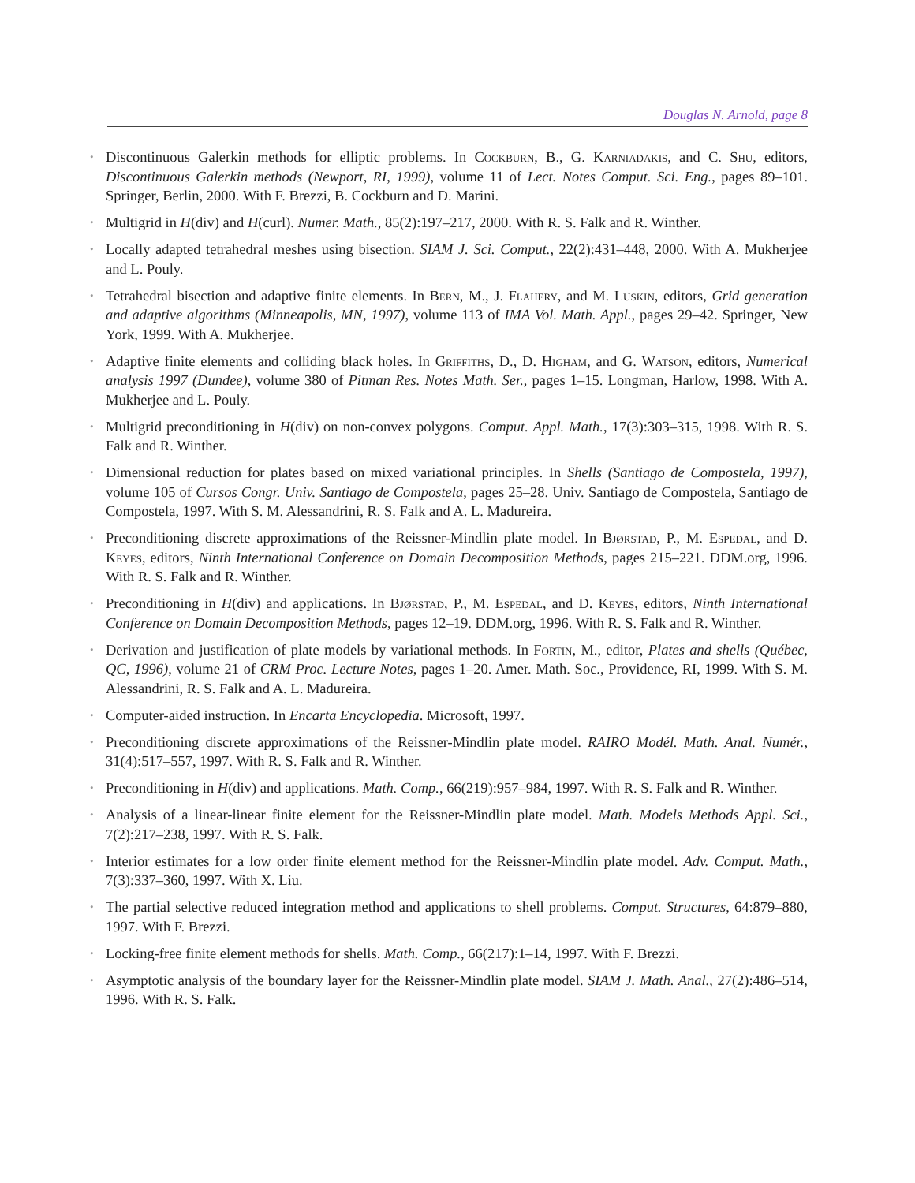Douglas N. Arnold, page 8
• Discontinuous Galerkin methods for elliptic problems. In Cockburn, B., G. Karniadakis, and C. Shu, editors, Discontinuous Galerkin methods (Newport, RI, 1999), volume 11 of Lect. Notes Comput. Sci. Eng., pages 89–101. Springer, Berlin, 2000. With F. Brezzi, B. Cockburn and D. Marini.
• Multigrid in H(div) and H(curl). Numer. Math., 85(2):197–217, 2000. With R. S. Falk and R. Winther.
• Locally adapted tetrahedral meshes using bisection. SIAM J. Sci. Comput., 22(2):431–448, 2000. With A. Mukherjee and L. Pouly.
• Tetrahedral bisection and adaptive finite elements. In Bern, M., J. Flahery, and M. Luskin, editors, Grid generation and adaptive algorithms (Minneapolis, MN, 1997), volume 113 of IMA Vol. Math. Appl., pages 29–42. Springer, New York, 1999. With A. Mukherjee.
• Adaptive finite elements and colliding black holes. In Griffiths, D., D. Higham, and G. Watson, editors, Numerical analysis 1997 (Dundee), volume 380 of Pitman Res. Notes Math. Ser., pages 1–15. Longman, Harlow, 1998. With A. Mukherjee and L. Pouly.
• Multigrid preconditioning in H(div) on non-convex polygons. Comput. Appl. Math., 17(3):303–315, 1998. With R. S. Falk and R. Winther.
• Dimensional reduction for plates based on mixed variational principles. In Shells (Santiago de Compostela, 1997), volume 105 of Cursos Congr. Univ. Santiago de Compostela, pages 25–28. Univ. Santiago de Compostela, Santiago de Compostela, 1997. With S. M. Alessandrini, R. S. Falk and A. L. Madureira.
• Preconditioning discrete approximations of the Reissner-Mindlin plate model. In Bjørstad, P., M. Espedal, and D. Keyes, editors, Ninth International Conference on Domain Decomposition Methods, pages 215–221. DDM.org, 1996. With R. S. Falk and R. Winther.
• Preconditioning in H(div) and applications. In Bjørstad, P., M. Espedal, and D. Keyes, editors, Ninth International Conference on Domain Decomposition Methods, pages 12–19. DDM.org, 1996. With R. S. Falk and R. Winther.
• Derivation and justification of plate models by variational methods. In Fortin, M., editor, Plates and shells (Québec, QC, 1996), volume 21 of CRM Proc. Lecture Notes, pages 1–20. Amer. Math. Soc., Providence, RI, 1999. With S. M. Alessandrini, R. S. Falk and A. L. Madureira.
• Computer-aided instruction. In Encarta Encyclopedia. Microsoft, 1997.
• Preconditioning discrete approximations of the Reissner-Mindlin plate model. RAIRO Modél. Math. Anal. Numér., 31(4):517–557, 1997. With R. S. Falk and R. Winther.
• Preconditioning in H(div) and applications. Math. Comp., 66(219):957–984, 1997. With R. S. Falk and R. Winther.
• Analysis of a linear-linear finite element for the Reissner-Mindlin plate model. Math. Models Methods Appl. Sci., 7(2):217–238, 1997. With R. S. Falk.
• Interior estimates for a low order finite element method for the Reissner-Mindlin plate model. Adv. Comput. Math., 7(3):337–360, 1997. With X. Liu.
• The partial selective reduced integration method and applications to shell problems. Comput. Structures, 64:879–880, 1997. With F. Brezzi.
• Locking-free finite element methods for shells. Math. Comp., 66(217):1–14, 1997. With F. Brezzi.
• Asymptotic analysis of the boundary layer for the Reissner-Mindlin plate model. SIAM J. Math. Anal., 27(2):486–514, 1996. With R. S. Falk.